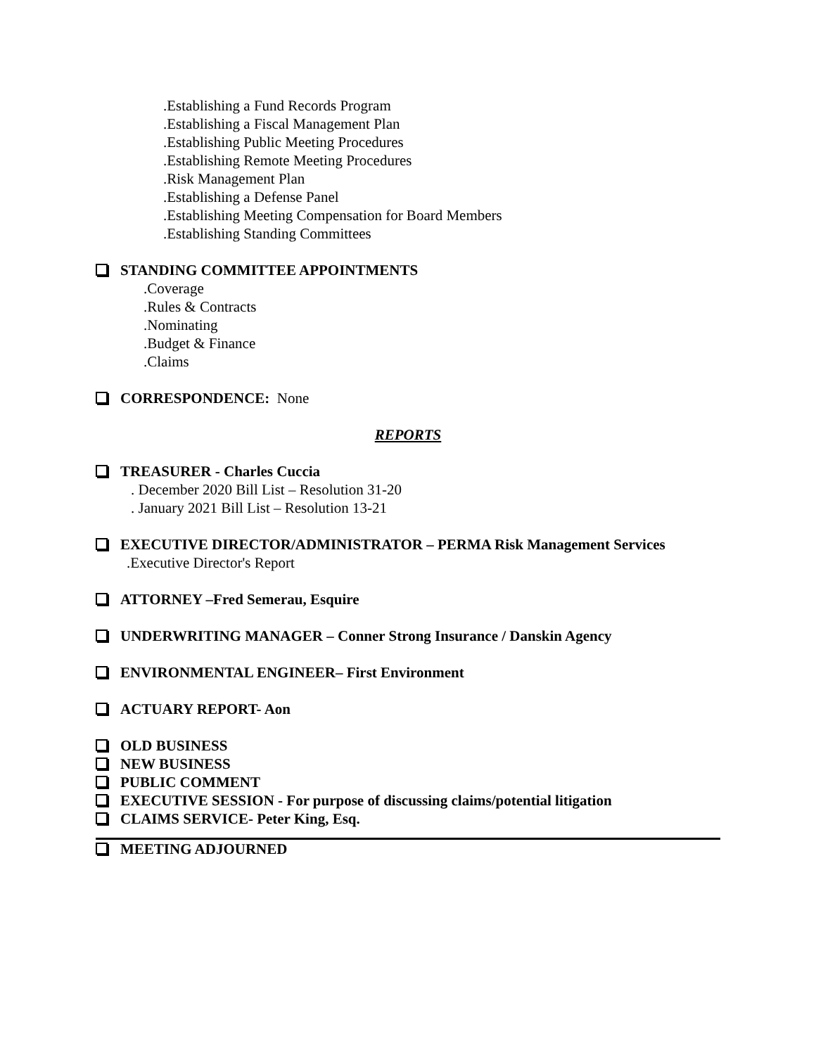.Establishing a Fund Records Program
.Establishing a Fiscal Management Plan
.Establishing Public Meeting Procedures
.Establishing Remote Meeting Procedures
.Risk Management Plan
.Establishing a Defense Panel
.Establishing Meeting Compensation for Board Members
.Establishing Standing Committees
STANDING COMMITTEE APPOINTMENTS
.Coverage
.Rules & Contracts
.Nominating
.Budget & Finance
.Claims
CORRESPONDENCE: None
REPORTS
TREASURER - Charles Cuccia
. December 2020 Bill List – Resolution 31-20
. January 2021 Bill List – Resolution 13-21
EXECUTIVE DIRECTOR/ADMINISTRATOR – PERMA Risk Management Services
.Executive Director's Report
ATTORNEY –Fred Semerau, Esquire
UNDERWRITING MANAGER – Conner Strong Insurance / Danskin Agency
ENVIRONMENTAL ENGINEER– First Environment
ACTUARY REPORT- Aon
OLD BUSINESS
NEW BUSINESS
PUBLIC COMMENT
EXECUTIVE SESSION - For purpose of discussing claims/potential litigation
CLAIMS SERVICE- Peter King, Esq.
MEETING ADJOURNED